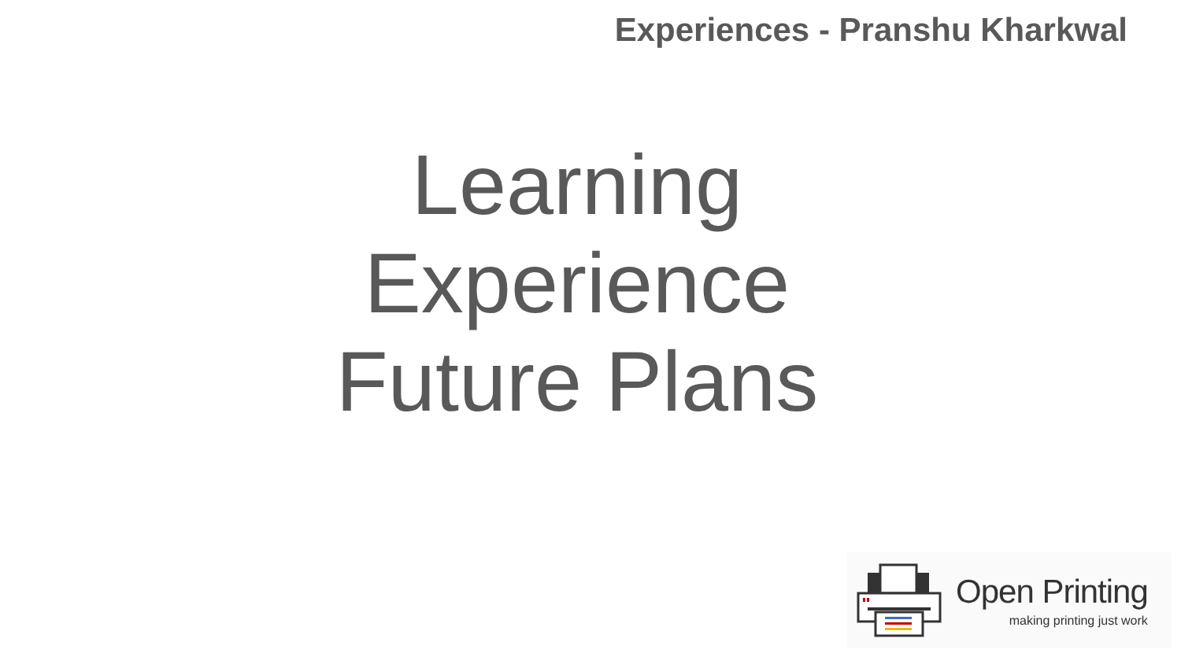Experiences - Pranshu Kharkwal
Learning
Experience
Future Plans
Open Printing
making printing just work